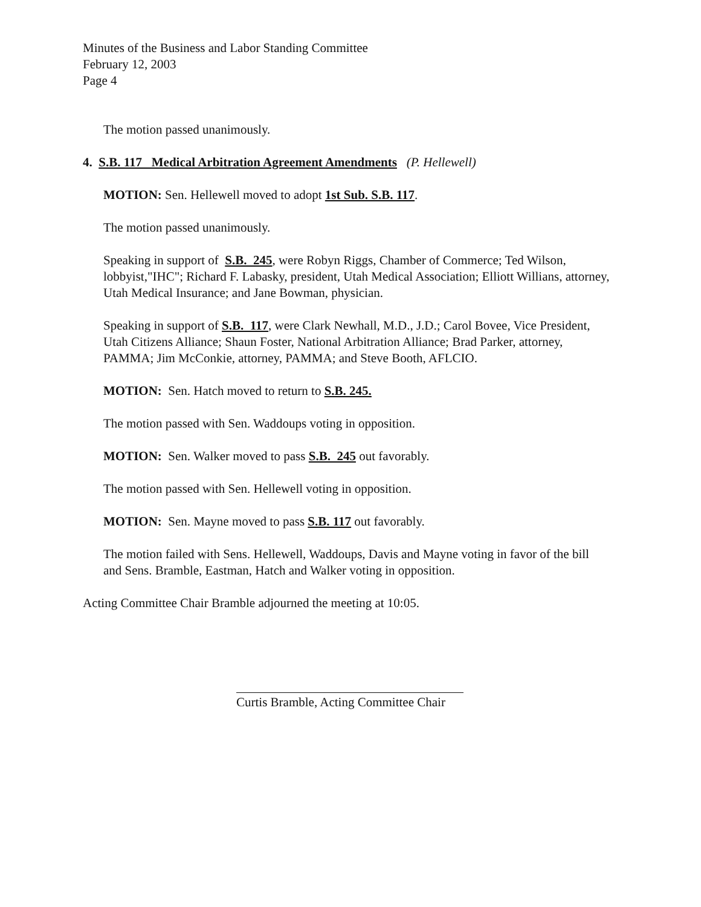Minutes of the Business and Labor Standing Committee
February 12, 2003
Page 4
The motion passed unanimously.
4. S.B. 117 Medical Arbitration Agreement Amendments (P. Hellewell)
MOTION: Sen. Hellewell moved to adopt 1st Sub. S.B. 117.
The motion passed unanimously.
Speaking in support of S.B. 245, were Robyn Riggs, Chamber of Commerce; Ted Wilson, lobbyist,"IHC"; Richard F. Labasky, president, Utah Medical Association; Elliott Willians, attorney, Utah Medical Insurance; and Jane Bowman, physician.
Speaking in support of S.B. 117, were Clark Newhall, M.D., J.D.; Carol Bovee, Vice President, Utah Citizens Alliance; Shaun Foster, National Arbitration Alliance; Brad Parker, attorney, PAMMA; Jim McConkie, attorney, PAMMA; and Steve Booth, AFLCIO.
MOTION: Sen. Hatch moved to return to S.B. 245.
The motion passed with Sen. Waddoups voting in opposition.
MOTION: Sen. Walker moved to pass S.B. 245 out favorably.
The motion passed with Sen. Hellewell voting in opposition.
MOTION: Sen. Mayne moved to pass S.B. 117 out favorably.
The motion failed with Sens. Hellewell, Waddoups, Davis and Mayne voting in favor of the bill and Sens. Bramble, Eastman, Hatch and Walker voting in opposition.
Acting Committee Chair Bramble adjourned the meeting at 10:05.
Curtis Bramble, Acting Committee Chair